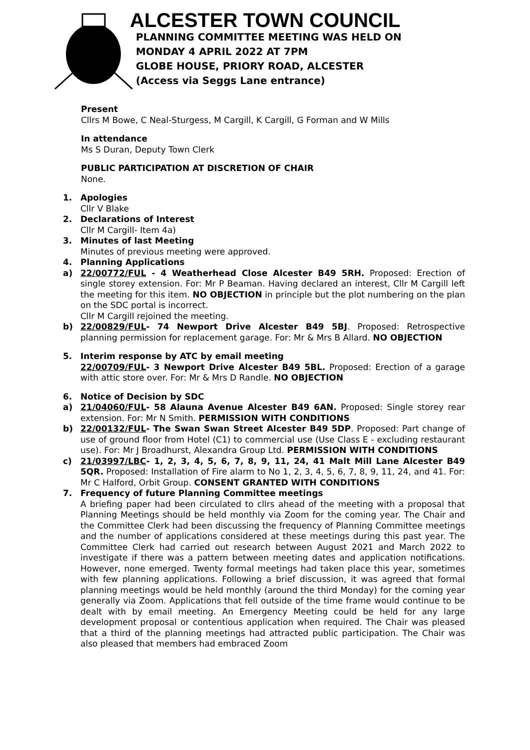ALCESTER TOWN COUNCIL
PLANNING COMMITTEE MEETING WAS HELD ON
MONDAY 4 APRIL 2022 AT 7PM
GLOBE HOUSE, PRIORY ROAD, ALCESTER
(Access via Seggs Lane entrance)
Present
Cllrs M Bowe, C Neal-Sturgess, M Cargill, K Cargill, G Forman and W Mills
In attendance
Ms S Duran, Deputy Town Clerk
PUBLIC PARTICIPATION AT DISCRETION OF CHAIR
None.
1. Apologies
Cllr V Blake
2. Declarations of Interest
Cllr M Cargill- Item 4a)
3. Minutes of last Meeting
Minutes of previous meeting were approved.
4. Planning Applications
a) 22/00772/FUL - 4 Weatherhead Close Alcester B49 5RH. Proposed: Erection of single storey extension. For: Mr P Beaman. Having declared an interest, Cllr M Cargill left the meeting for this item. NO OBJECTION in principle but the plot numbering on the plan on the SDC portal is incorrect.
Cllr M Cargill rejoined the meeting.
b) 22/00829/FUL- 74 Newport Drive Alcester B49 5BJ. Proposed: Retrospective planning permission for replacement garage. For: Mr & Mrs B Allard. NO OBJECTION
5. Interim response by ATC by email meeting
22/00709/FUL- 3 Newport Drive Alcester B49 5BL. Proposed: Erection of a garage with attic store over. For: Mr & Mrs D Randle. NO OBJECTION
6. Notice of Decision by SDC
a) 21/04060/FUL- 58 Alauna Avenue Alcester B49 6AN. Proposed: Single storey rear extension. For: Mr N Smith. PERMISSION WITH CONDITIONS
b) 22/00132/FUL- The Swan Swan Street Alcester B49 5DP. Proposed: Part change of use of ground floor from Hotel (C1) to commercial use (Use Class E - excluding restaurant use). For: Mr J Broadhurst, Alexandra Group Ltd. PERMISSION WITH CONDITIONS
c) 21/03997/LBC- 1, 2, 3, 4, 5, 6, 7, 8, 9, 11, 24, 41 Malt Mill Lane Alcester B49 5QR. Proposed: Installation of Fire alarm to No 1, 2, 3, 4, 5, 6, 7, 8, 9, 11, 24, and 41. For: Mr C Halford, Orbit Group. CONSENT GRANTED WITH CONDITIONS
7. Frequency of future Planning Committee meetings
A briefing paper had been circulated to cllrs ahead of the meeting with a proposal that Planning Meetings should be held monthly via Zoom for the coming year. The Chair and the Committee Clerk had been discussing the frequency of Planning Committee meetings and the number of applications considered at these meetings during this past year. The Committee Clerk had carried out research between August 2021 and March 2022 to investigate if there was a pattern between meeting dates and application notifications. However, none emerged. Twenty formal meetings had taken place this year, sometimes with few planning applications. Following a brief discussion, it was agreed that formal planning meetings would be held monthly (around the third Monday) for the coming year generally via Zoom. Applications that fell outside of the time frame would continue to be dealt with by email meeting. An Emergency Meeting could be held for any large development proposal or contentious application when required. The Chair was pleased that a third of the planning meetings had attracted public participation. The Chair was also pleased that members had embraced Zoom